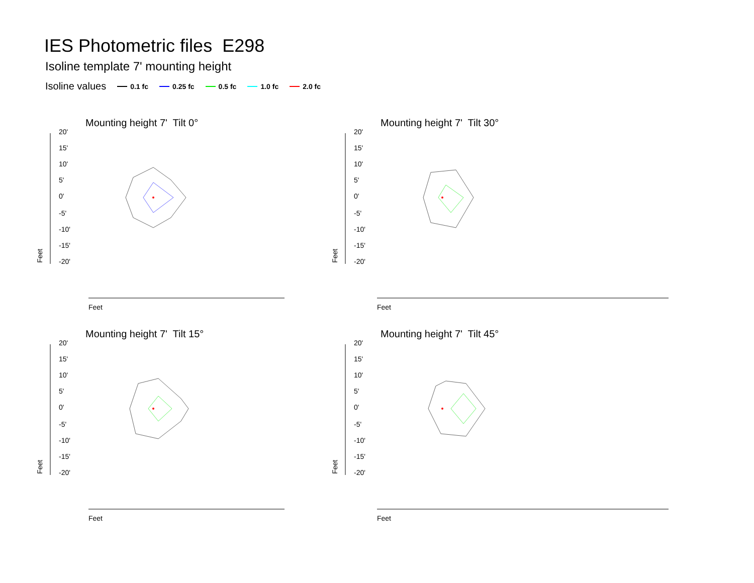IES Photometric files E298
Isoline template 7' mounting height
Isoline values 0.1 fc 0.25 fc 0.5 fc 1.0 fc 2.0 fc
Mounting height 7' Tilt 0°
20'
15'
10'
5'
0'
-5'
-10'
-15'
-20'
Feet
Feet
Mounting height 7' Tilt 30°
20'
15'
10'
5'
0'
-5'
-10'
-15'
-20'
Feet
Feet
Mounting height 7' Tilt 15°
20'
15'
10'
5'
0'
-5'
-10'
-15'
-20'
Feet
Feet
Mounting height 7' Tilt 45°
20'
15'
10'
5'
0'
-5'
-10'
-15'
-20'
Feet
Feet